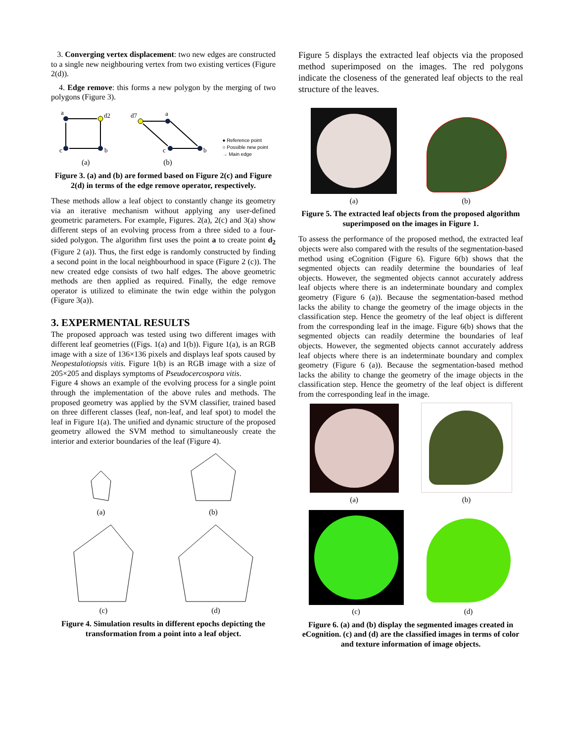3. Converging vertex displacement: two new edges are constructed to a single new neighbouring vertex from two existing vertices (Figure 2(d)).
4. Edge remove: this forms a new polygon by the merging of two polygons (Figure 3).
a
d2
c
b
(a)
d7
a
c
b
(b)
● Reference point
○ Possible new point
→ Main edge
Figure 3. (a) and (b) are formed based on Figure 2(c) and Figure 2(d) in terms of the edge remove operator, respectively.
These methods allow a leaf object to constantly change its geometry via an iterative mechanism without applying any user-defined geometric parameters. For example, Figures. 2(a), 2(c) and 3(a) show different steps of an evolving process from a three sided to a four-sided polygon. The algorithm first uses the point a to create point d<sub>2</sub> (Figure 2 (a)). Thus, the first edge is randomly constructed by finding a second point in the local neighbourhood in space (Figure 2 (c)). The new created edge consists of two half edges. The above geometric methods are then applied as required. Finally, the edge remove operator is utilized to eliminate the twin edge within the polygon (Figure 3(a)).
3. EXPERMENTAL RESULTS
The proposed approach was tested using two different images with different leaf geometries ((Figs. 1(a) and 1(b)). Figure 1(a), is an RGB image with a size of 136×136 pixels and displays leaf spots caused by Neopestalotiopsis vitis. Figure 1(b) is an RGB image with a size of 205×205 and displays symptoms of Pseudocercospora vitis.
Figure 4 shows an example of the evolving process for a single point through the implementation of the above rules and methods. The proposed geometry was applied by the SVM classifier, trained based on three different classes (leaf, non-leaf, and leaf spot) to model the leaf in Figure 1(a). The unified and dynamic structure of the proposed geometry allowed the SVM method to simultaneously create the interior and exterior boundaries of the leaf (Figure 4).
(a)
(b)
(c)
(d)
Figure 4. Simulation results in different epochs depicting the transformation from a point into a leaf object.
Figure 5 displays the extracted leaf objects via the proposed method superimposed on the images. The red polygons indicate the closeness of the generated leaf objects to the real structure of the leaves.
(a)
(b)
Figure 5. The extracted leaf objects from the proposed algorithm superimposed on the images in Figure 1.
To assess the performance of the proposed method, the extracted leaf objects were also compared with the results of the segmentation-based method using eCognition (Figure 6). Figure 6(b) shows that the segmented objects can readily determine the boundaries of leaf objects. However, the segmented objects cannot accurately address leaf objects where there is an indeterminate boundary and complex geometry (Figure 6 (a)). Because the segmentation-based method lacks the ability to change the geometry of the image objects in the classification step. Hence the geometry of the leaf object is different from the corresponding leaf in the image. Figure 6(b) shows that the segmented objects can readily determine the boundaries of leaf objects. However, the segmented objects cannot accurately address leaf objects where there is an indeterminate boundary and complex geometry (Figure 6 (a)). Because the segmentation-based method lacks the ability to change the geometry of the image objects in the classification step. Hence the geometry of the leaf object is different from the corresponding leaf in the image.
(a)
(b)
(c)
(d)
Figure 6. (a) and (b) display the segmented images created in eCognition. (c) and (d) are the classified images in terms of color and texture information of image objects.